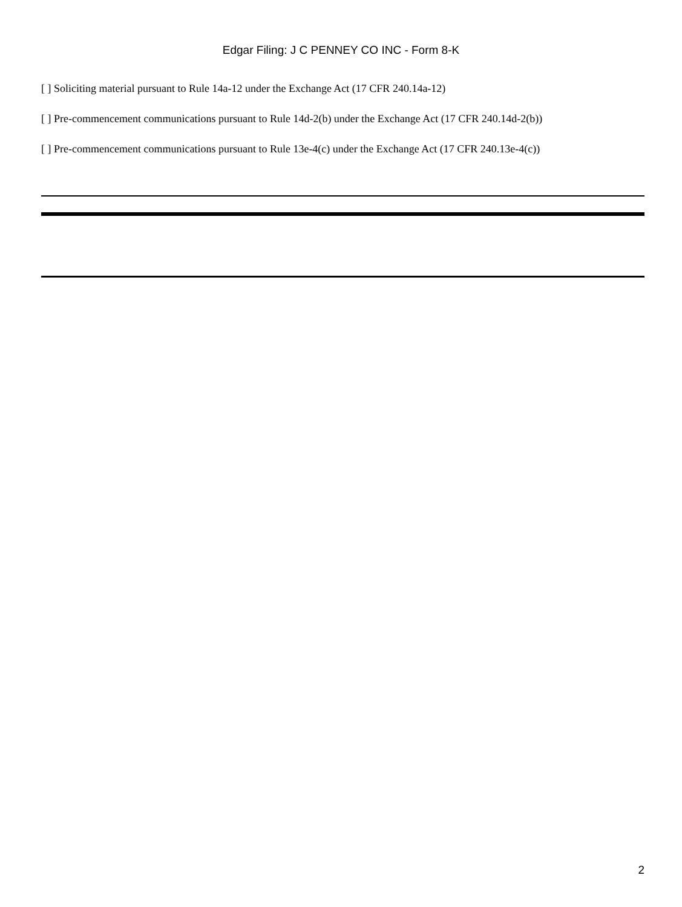Edgar Filing: J C PENNEY CO INC - Form 8-K
[ ] Soliciting material pursuant to Rule 14a-12 under the Exchange Act (17 CFR 240.14a-12)
[ ] Pre-commencement communications pursuant to Rule 14d-2(b) under the Exchange Act (17 CFR 240.14d-2(b))
[ ] Pre-commencement communications pursuant to Rule 13e-4(c) under the Exchange Act (17 CFR 240.13e-4(c))
2